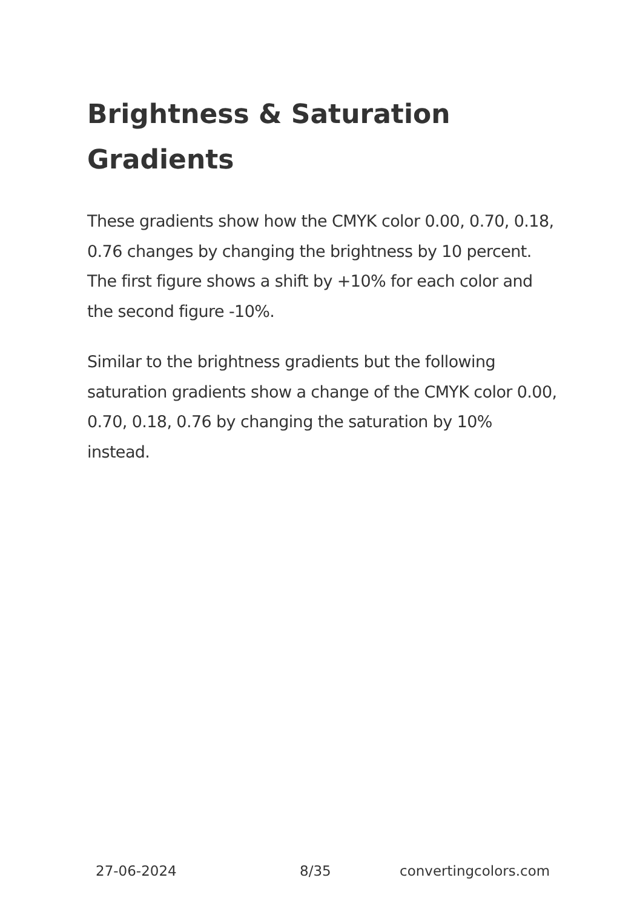Brightness & Saturation Gradients
These gradients show how the CMYK color 0.00, 0.70, 0.18, 0.76 changes by changing the brightness by 10 percent. The first figure shows a shift by +10% for each color and the second figure -10%.
Similar to the brightness gradients but the following saturation gradients show a change of the CMYK color 0.00, 0.70, 0.18, 0.76 by changing the saturation by 10% instead.
27-06-2024 8/35 convertingcolors.com